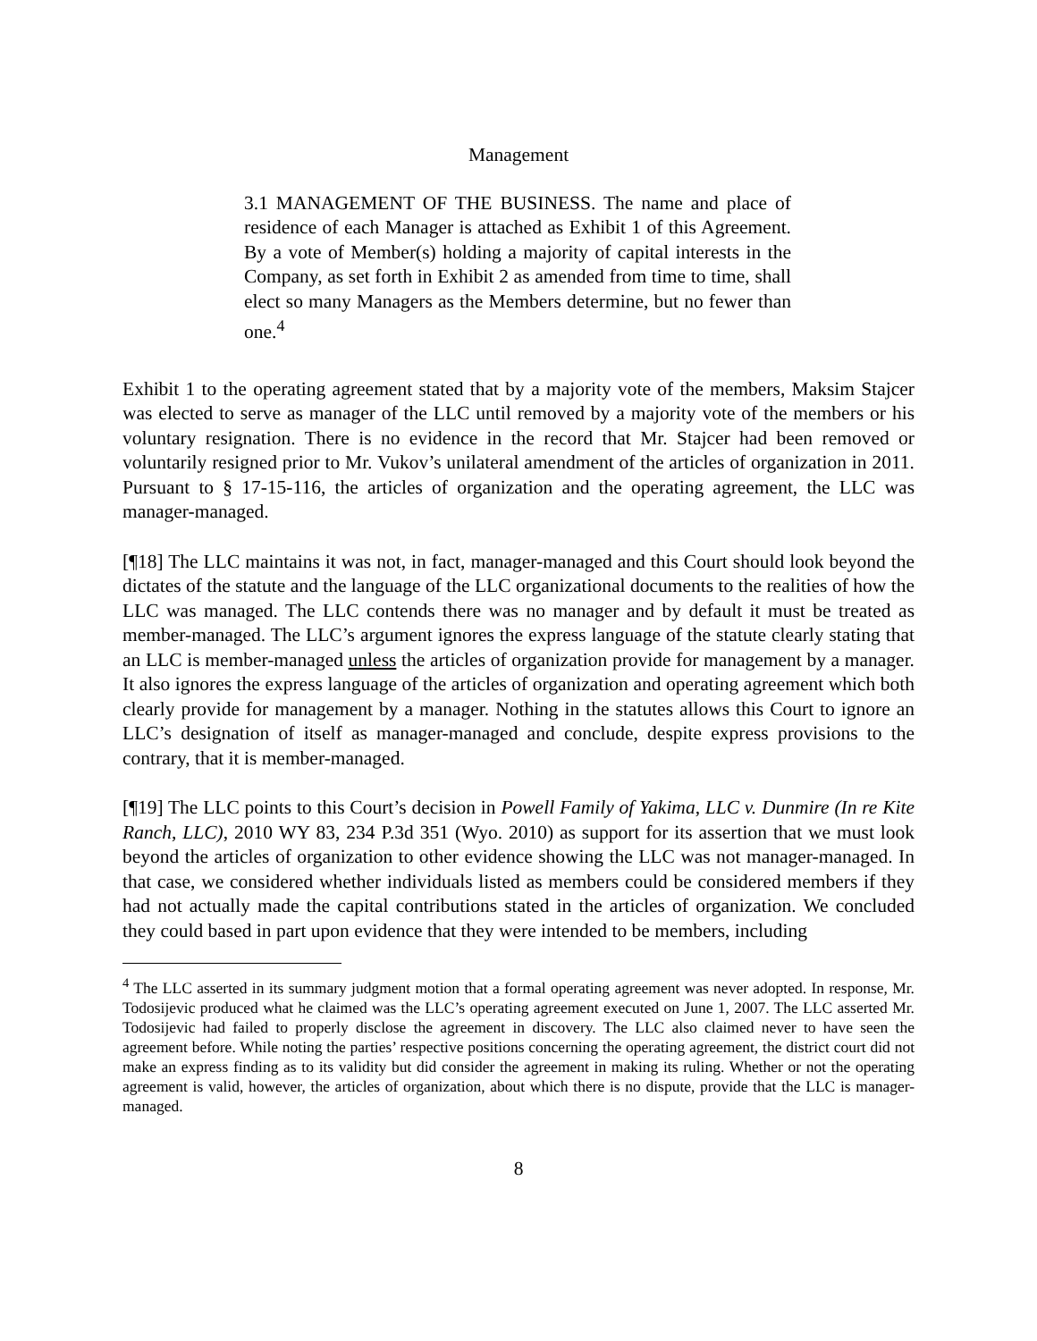Management
3.1 MANAGEMENT OF THE BUSINESS. The name and place of residence of each Manager is attached as Exhibit 1 of this Agreement. By a vote of Member(s) holding a majority of capital interests in the Company, as set forth in Exhibit 2 as amended from time to time, shall elect so many Managers as the Members determine, but no fewer than one.<sup>4</sup>
Exhibit 1 to the operating agreement stated that by a majority vote of the members, Maksim Stajcer was elected to serve as manager of the LLC until removed by a majority vote of the members or his voluntary resignation. There is no evidence in the record that Mr. Stajcer had been removed or voluntarily resigned prior to Mr. Vukov’s unilateral amendment of the articles of organization in 2011. Pursuant to § 17-15-116, the articles of organization and the operating agreement, the LLC was manager-managed.
[¶18] The LLC maintains it was not, in fact, manager-managed and this Court should look beyond the dictates of the statute and the language of the LLC organizational documents to the realities of how the LLC was managed. The LLC contends there was no manager and by default it must be treated as member-managed. The LLC’s argument ignores the express language of the statute clearly stating that an LLC is member-managed unless the articles of organization provide for management by a manager. It also ignores the express language of the articles of organization and operating agreement which both clearly provide for management by a manager. Nothing in the statutes allows this Court to ignore an LLC’s designation of itself as manager-managed and conclude, despite express provisions to the contrary, that it is member-managed.
[¶19] The LLC points to this Court’s decision in Powell Family of Yakima, LLC v. Dunmire (In re Kite Ranch, LLC), 2010 WY 83, 234 P.3d 351 (Wyo. 2010) as support for its assertion that we must look beyond the articles of organization to other evidence showing the LLC was not manager-managed. In that case, we considered whether individuals listed as members could be considered members if they had not actually made the capital contributions stated in the articles of organization. We concluded they could based in part upon evidence that they were intended to be members, including
<sup>4</sup> The LLC asserted in its summary judgment motion that a formal operating agreement was never adopted. In response, Mr. Todosijevic produced what he claimed was the LLC’s operating agreement executed on June 1, 2007. The LLC asserted Mr. Todosijevic had failed to properly disclose the agreement in discovery. The LLC also claimed never to have seen the agreement before. While noting the parties’ respective positions concerning the operating agreement, the district court did not make an express finding as to its validity but did consider the agreement in making its ruling. Whether or not the operating agreement is valid, however, the articles of organization, about which there is no dispute, provide that the LLC is manager-managed.
8